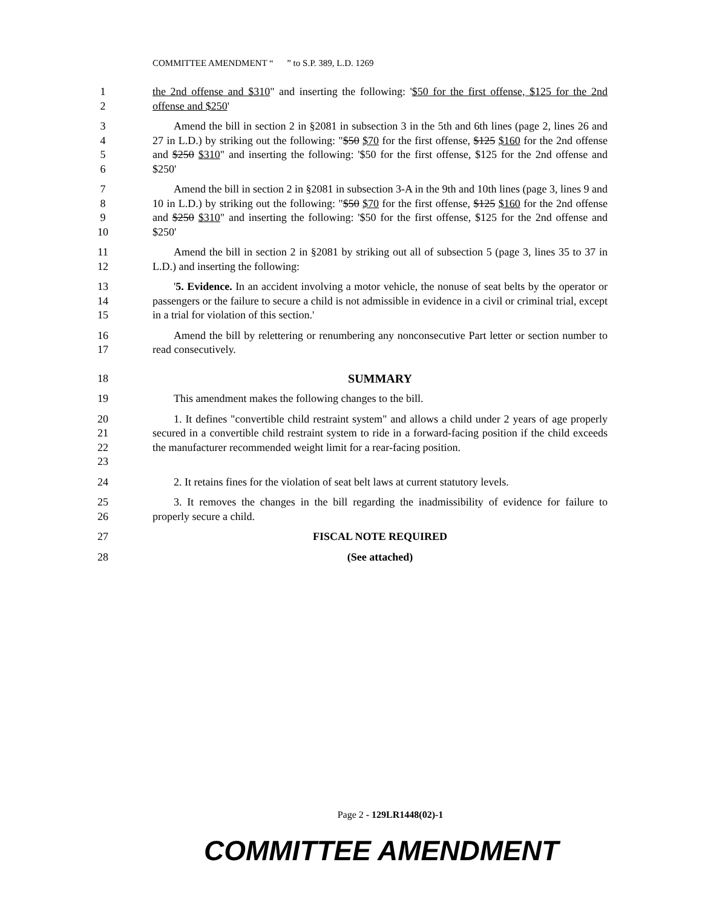COMMITTEE AMENDMENT “ ” to S.P. 389, L.D. 1269
1
2
the 2nd offense and $310" and inserting the following: '$50 for the first offense, $125 for the 2nd offense and $250'
3
4
5
6
Amend the bill in section 2 in §2081 in subsection 3 in the 5th and 6th lines (page 2, lines 26 and 27 in L.D.) by striking out the following: "$50 $70 for the first offense, $125 $160 for the 2nd offense and $250 $310" and inserting the following: '$50 for the first offense, $125 for the 2nd offense and $250'
7
8
9
10
Amend the bill in section 2 in §2081 in subsection 3-A in the 9th and 10th lines (page 3, lines 9 and 10 in L.D.) by striking out the following: "$50 $70 for the first offense, $125 $160 for the 2nd offense and $250 $310" and inserting the following: '$50 for the first offense, $125 for the 2nd offense and $250'
11
12
Amend the bill in section 2 in §2081 by striking out all of subsection 5 (page 3, lines 35 to 37 in L.D.) and inserting the following:
13
14
15
'5. Evidence. In an accident involving a motor vehicle, the nonuse of seat belts by the operator or passengers or the failure to secure a child is not admissible in evidence in a civil or criminal trial, except in a trial for violation of this section.'
16
17
Amend the bill by relettering or renumbering any nonconsecutive Part letter or section number to read consecutively.
18 SUMMARY
19 This amendment makes the following changes to the bill.
20
21
22
23
1. It defines "convertible child restraint system" and allows a child under 2 years of age properly secured in a convertible child restraint system to ride in a forward-facing position if the child exceeds the manufacturer recommended weight limit for a rear-facing position.
24 2. It retains fines for the violation of seat belt laws at current statutory levels.
25
26
3. It removes the changes in the bill regarding the inadmissibility of evidence for failure to properly secure a child.
27 FISCAL NOTE REQUIRED
28 (See attached)
Page 2 - 129LR1448(02)-1
COMMITTEE AMENDMENT